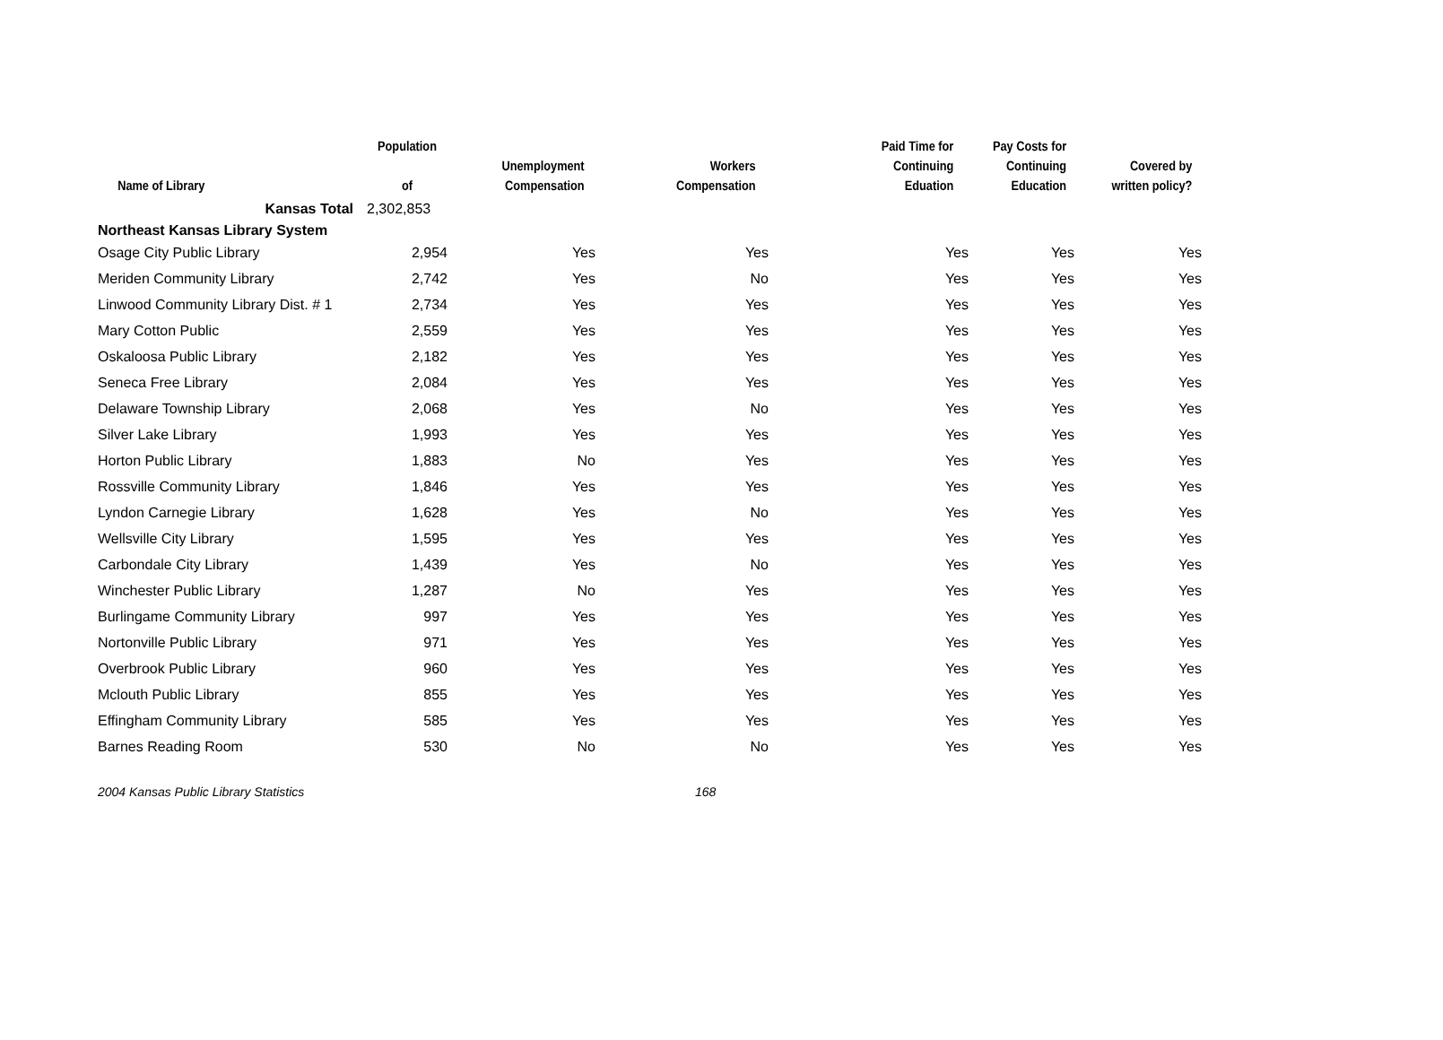| Name of Library | Population of | Unemployment Compensation | Workers Compensation | Paid Time for Continuing Eduation | Pay Costs for Continuing Education | Covered by written policy? |
| --- | --- | --- | --- | --- | --- | --- |
| Kansas Total | 2,302,853 | | | | | |
| Northeast Kansas Library System | | | | | | |
| Osage City Public Library | 2,954 | Yes | Yes | Yes | Yes | Yes |
| Meriden Community Library | 2,742 | Yes | No | Yes | Yes | Yes |
| Linwood Community Library Dist. # 1 | 2,734 | Yes | Yes | Yes | Yes | Yes |
| Mary Cotton Public | 2,559 | Yes | Yes | Yes | Yes | Yes |
| Oskaloosa Public Library | 2,182 | Yes | Yes | Yes | Yes | Yes |
| Seneca Free Library | 2,084 | Yes | Yes | Yes | Yes | Yes |
| Delaware Township Library | 2,068 | Yes | No | Yes | Yes | Yes |
| Silver Lake Library | 1,993 | Yes | Yes | Yes | Yes | Yes |
| Horton Public Library | 1,883 | No | Yes | Yes | Yes | Yes |
| Rossville Community Library | 1,846 | Yes | Yes | Yes | Yes | Yes |
| Lyndon Carnegie Library | 1,628 | Yes | No | Yes | Yes | Yes |
| Wellsville City Library | 1,595 | Yes | Yes | Yes | Yes | Yes |
| Carbondale City Library | 1,439 | Yes | No | Yes | Yes | Yes |
| Winchester Public Library | 1,287 | No | Yes | Yes | Yes | Yes |
| Burlingame Community Library | 997 | Yes | Yes | Yes | Yes | Yes |
| Nortonville Public Library | 971 | Yes | Yes | Yes | Yes | Yes |
| Overbrook Public Library | 960 | Yes | Yes | Yes | Yes | Yes |
| Mclouth Public Library | 855 | Yes | Yes | Yes | Yes | Yes |
| Effingham Community Library | 585 | Yes | Yes | Yes | Yes | Yes |
| Barnes Reading Room | 530 | No | No | Yes | Yes | Yes |
2004 Kansas Public Library Statistics 168